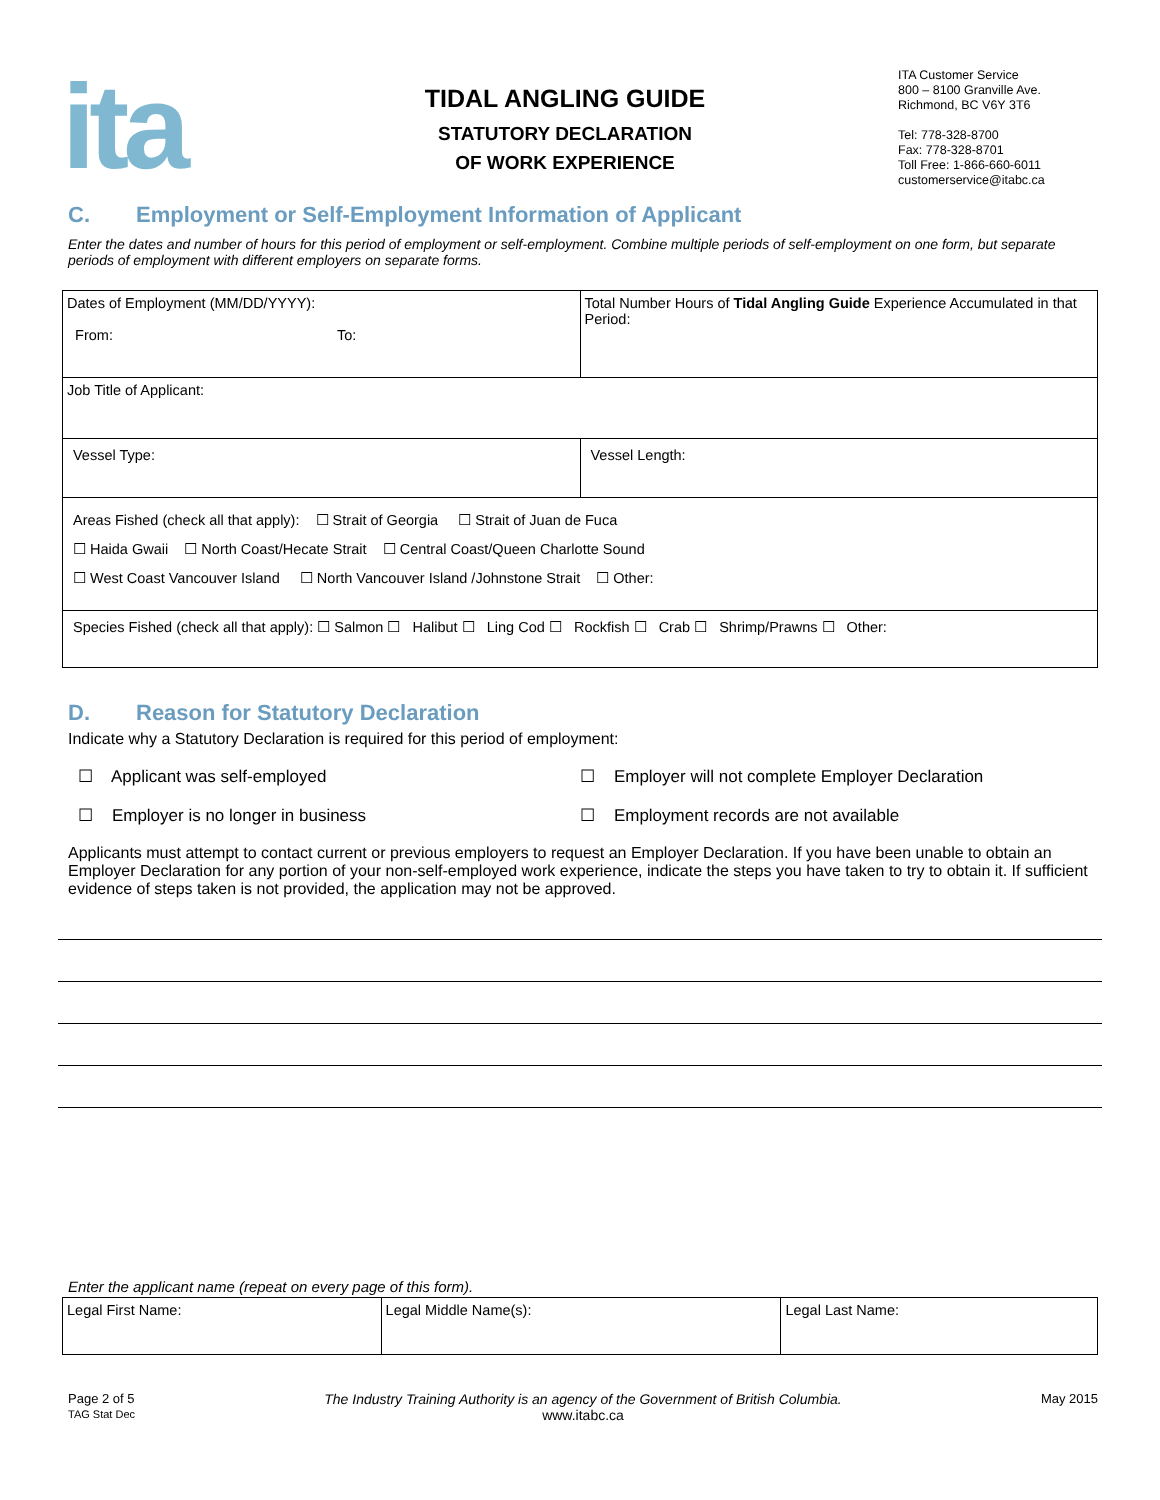ita
TIDAL ANGLING GUIDE
STATUTORY DECLARATION
OF WORK EXPERIENCE
ITA Customer Service
800 – 8100 Granville Ave.
Richmond, BC V6Y 3T6
Tel: 778-328-8700
Fax: 778-328-8701
Toll Free: 1-866-660-6011
customerservice@itabc.ca
C. Employment or Self-Employment Information of Applicant
Enter the dates and number of hours for this period of employment or self-employment. Combine multiple periods of self-employment on one form, but separate periods of employment with different employers on separate forms.
| Dates of Employment (MM/DD/YYYY): From: To: | Total Number Hours of Tidal Angling Guide Experience Accumulated in that Period: |
| Job Title of Applicant: | |
| Vessel Type: | Vessel Length: |
| Areas Fished (check all that apply): ☐ Strait of Georgia ☐ Strait of Juan de Fuca ☐ Haida Gwaii ☐ North Coast/Hecate Strait ☐ Central Coast/Queen Charlotte Sound ☐ West Coast Vancouver Island ☐ North Vancouver Island /Johnstone Strait ☐ Other: | |
| Species Fished (check all that apply): ☐ Salmon ☐ Halibut ☐ Ling Cod ☐ Rockfish ☐ Crab ☐ Shrimp/Prawns ☐ Other: | |
D. Reason for Statutory Declaration
Indicate why a Statutory Declaration is required for this period of employment:
☐ Applicant was self-employed
☐ Employer will not complete Employer Declaration
☐ Employer is no longer in business
☐ Employment records are not available
Applicants must attempt to contact current or previous employers to request an Employer Declaration. If you have been unable to obtain an Employer Declaration for any portion of your non-self-employed work experience, indicate the steps you have taken to try to obtain it. If sufficient evidence of steps taken is not provided, the application may not be approved.
Enter the applicant name (repeat on every page of this form).
| Legal First Name: | Legal Middle Name(s): | Legal Last Name: |
Page 2 of 5
TAG Stat Dec
The Industry Training Authority is an agency of the Government of British Columbia.
www.itabc.ca
May 2015